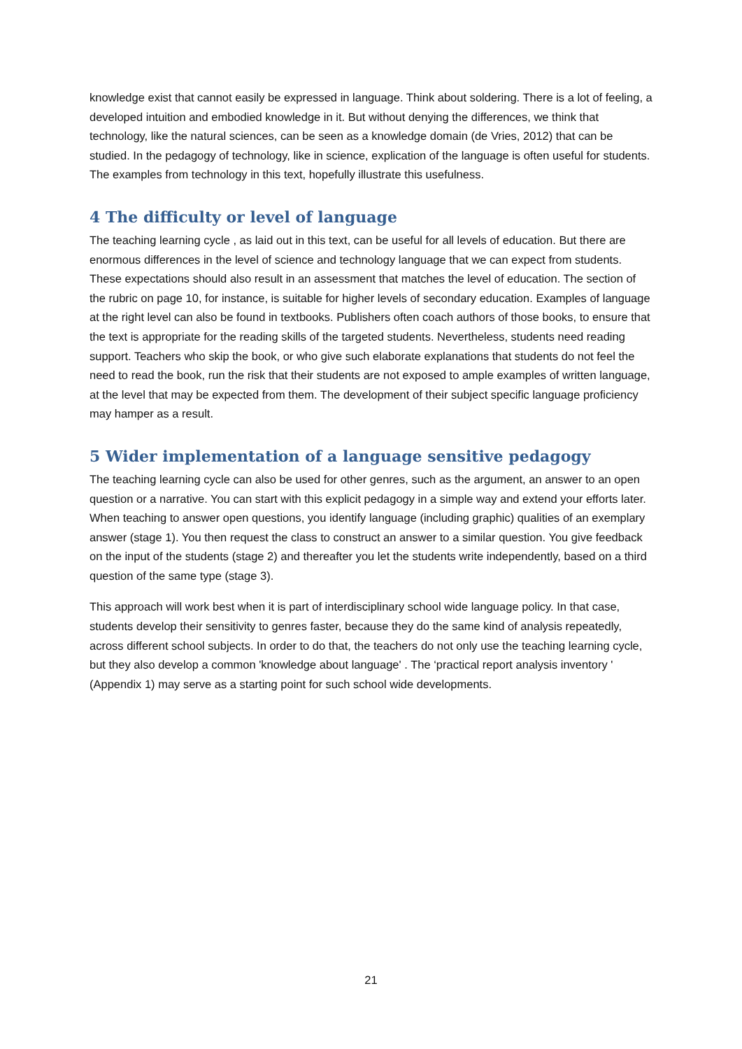knowledge exist that cannot easily be expressed in language. Think about soldering. There is a lot of feeling, a developed intuition and embodied knowledge in it. But without denying the differences, we think that technology, like the natural sciences, can be seen as a knowledge domain (de Vries, 2012) that can be studied. In the pedagogy of technology, like in science, explication of the language is often useful for students. The examples from technology in this text, hopefully illustrate this usefulness.
4 The difficulty or level of language
The teaching learning cycle , as laid out in this text, can be useful for all levels of education. But there are enormous differences in the level of science and technology language that we can expect from students. These expectations should also result in an assessment that matches the level of education. The section of the rubric on page 10, for instance, is suitable for higher levels of secondary education. Examples of language at the right level can also be found in textbooks. Publishers often coach authors of those books, to ensure that the text is appropriate for the reading skills of the targeted students. Nevertheless, students need reading support. Teachers who skip the book, or who give such elaborate explanations that students do not feel the need to read the book, run the risk that their students are not exposed to ample examples of written language, at the level that may be expected from them. The development of their subject specific language proficiency may hamper as a result.
5 Wider implementation of a language sensitive pedagogy
The teaching learning cycle can also be used for other genres, such as the argument, an answer to an open question or a narrative. You can start with this explicit pedagogy in a simple way and extend your efforts later. When teaching to answer open questions, you identify language (including graphic) qualities of an exemplary answer (stage 1). You then request the class to construct an answer to a similar question. You give feedback on the input of the students (stage 2) and thereafter you let the students write independently, based on a third question of the same type (stage 3).
This approach will work best when it is part of interdisciplinary school wide language policy. In that case, students develop their sensitivity to genres faster, because they do the same kind of analysis repeatedly, across different school subjects. In order to do that, the teachers do not only use the teaching learning cycle, but they also develop a common 'knowledge about language' . The ‘practical report analysis inventory ' (Appendix 1) may serve as a starting point for such school wide developments.
21